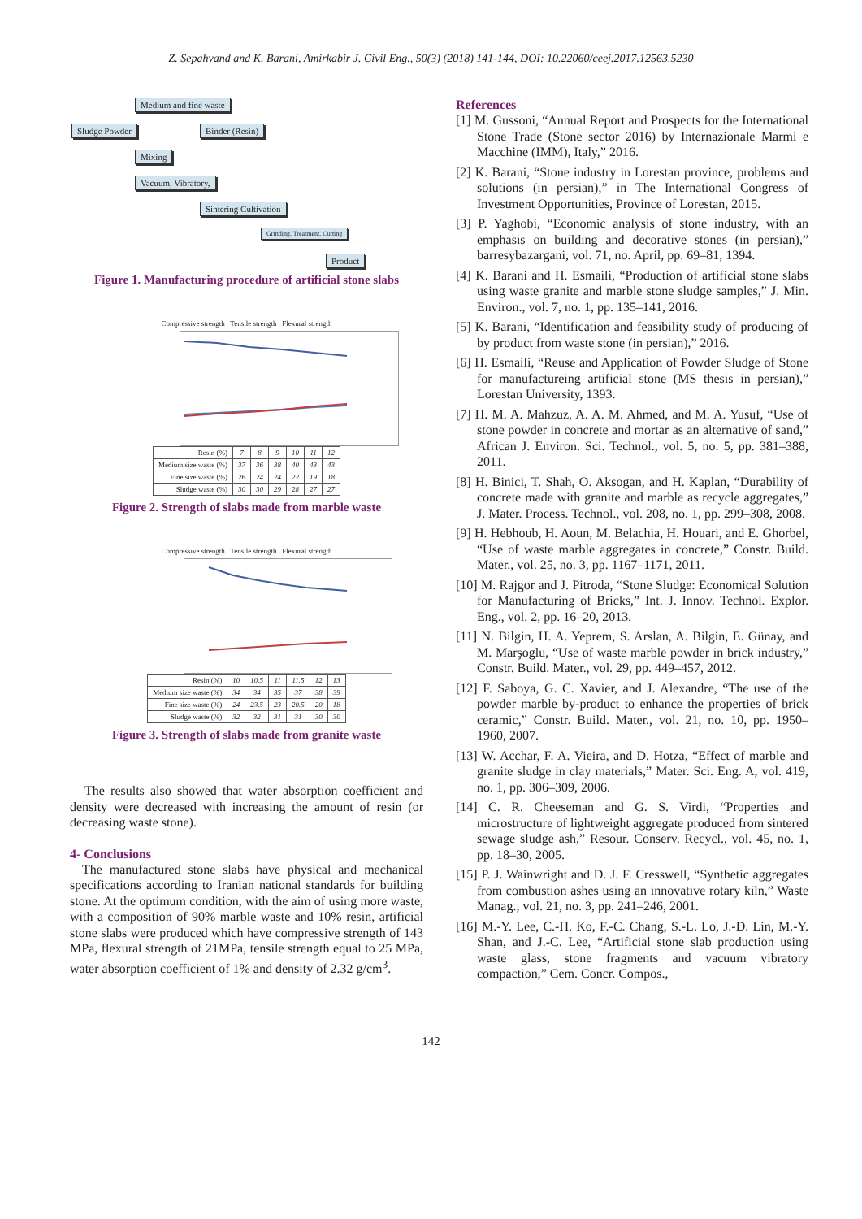Z. Sepahvand and K. Barani, Amirkabir J. Civil Eng., 50(3) (2018) 141-144, DOI: 10.22060/ceej.2017.12563.5230
Medium and fine waste
Sludge Powder Binder (Resin)
Mixing
Vacuum, Vibratory,
Sintering Cultivation
Grinding, Treatment, Cutting
Product
Figure 1. Manufacturing procedure of artificial stone slabs
Compressive strength Tensile strength Flexural strength
| Resin (%) | 7 | 8 | 9 | 10 | 11 | 12 |
| Medium size waste (%) | 37 | 36 | 38 | 40 | 43 | 43 |
| Fine size waste (%) | 26 | 24 | 24 | 22 | 19 | 18 |
| Sludge waste (%) | 30 | 30 | 29 | 28 | 27 | 27 |
Figure 2. Strength of slabs made from marble waste
Compressive strength Tensile strength Flexural strength
| Resin (%) | 10 | 10.5 | 11 | 11.5 | 12 | 13 |
| Medium size waste (%) | 34 | 34 | 35 | 37 | 38 | 39 |
| Fine size waste (%) | 24 | 23.5 | 23 | 20.5 | 20 | 18 |
| Sludge waste (%) | 32 | 32 | 31 | 31 | 30 | 30 |
Figure 3. Strength of slabs made from granite waste
The results also showed that water absorption coefficient and density were decreased with increasing the amount of resin (or decreasing waste stone).
4- Conclusions
The manufactured stone slabs have physical and mechanical specifications according to Iranian national standards for building stone. At the optimum condition, with the aim of using more waste, with a composition of 90% marble waste and 10% resin, artificial stone slabs were produced which have compressive strength of 143 MPa, flexural strength of 21MPa, tensile strength equal to 25 MPa, water absorption coefficient of 1% and density of 2.32 g/cm<sup>3</sup>.
References
[1] M. Gussoni, “Annual Report and Prospects for the International Stone Trade (Stone sector 2016) by Internazionale Marmi e Macchine (IMM), Italy,” 2016.
[2] K. Barani, “Stone industry in Lorestan province, problems and solutions (in persian),” in The International Congress of Investment Opportunities, Province of Lorestan, 2015.
[3] P. Yaghobi, “Economic analysis of stone industry, with an emphasis on building and decorative stones (in persian),” barresybazargani, vol. 71, no. April, pp. 69–81, 1394.
[4] K. Barani and H. Esmaili, “Production of artificial stone slabs using waste granite and marble stone sludge samples,” J. Min. Environ., vol. 7, no. 1, pp. 135–141, 2016.
[5] K. Barani, “Identification and feasibility study of producing of by product from waste stone (in persian),” 2016.
[6] H. Esmaili, “Reuse and Application of Powder Sludge of Stone for manufactureing artificial stone (MS thesis in persian),” Lorestan University, 1393.
[7] H. M. A. Mahzuz, A. A. M. Ahmed, and M. A. Yusuf, “Use of stone powder in concrete and mortar as an alternative of sand,” African J. Environ. Sci. Technol., vol. 5, no. 5, pp. 381–388, 2011.
[8] H. Binici, T. Shah, O. Aksogan, and H. Kaplan, “Durability of concrete made with granite and marble as recycle aggregates,” J. Mater. Process. Technol., vol. 208, no. 1, pp. 299–308, 2008.
[9] H. Hebhoub, H. Aoun, M. Belachia, H. Houari, and E. Ghorbel, “Use of waste marble aggregates in concrete,” Constr. Build. Mater., vol. 25, no. 3, pp. 1167–1171, 2011.
[10] M. Rajgor and J. Pitroda, “Stone Sludge: Economical Solution for Manufacturing of Bricks,” Int. J. Innov. Technol. Explor. Eng., vol. 2, pp. 16–20, 2013.
[11] N. Bilgin, H. A. Yeprem, S. Arslan, A. Bilgin, E. Günay, and M. Marşoglu, “Use of waste marble powder in brick industry,” Constr. Build. Mater., vol. 29, pp. 449–457, 2012.
[12] F. Saboya, G. C. Xavier, and J. Alexandre, “The use of the powder marble by-product to enhance the properties of brick ceramic,” Constr. Build. Mater., vol. 21, no. 10, pp. 1950–1960, 2007.
[13] W. Acchar, F. A. Vieira, and D. Hotza, “Effect of marble and granite sludge in clay materials,” Mater. Sci. Eng. A, vol. 419, no. 1, pp. 306–309, 2006.
[14] C. R. Cheeseman and G. S. Virdi, “Properties and microstructure of lightweight aggregate produced from sintered sewage sludge ash,” Resour. Conserv. Recycl., vol. 45, no. 1, pp. 18–30, 2005.
[15] P. J. Wainwright and D. J. F. Cresswell, “Synthetic aggregates from combustion ashes using an innovative rotary kiln,” Waste Manag., vol. 21, no. 3, pp. 241–246, 2001.
[16] M.-Y. Lee, C.-H. Ko, F.-C. Chang, S.-L. Lo, J.-D. Lin, M.-Y. Shan, and J.-C. Lee, “Artificial stone slab production using waste glass, stone fragments and vacuum vibratory compaction,” Cem. Concr. Compos.,
142